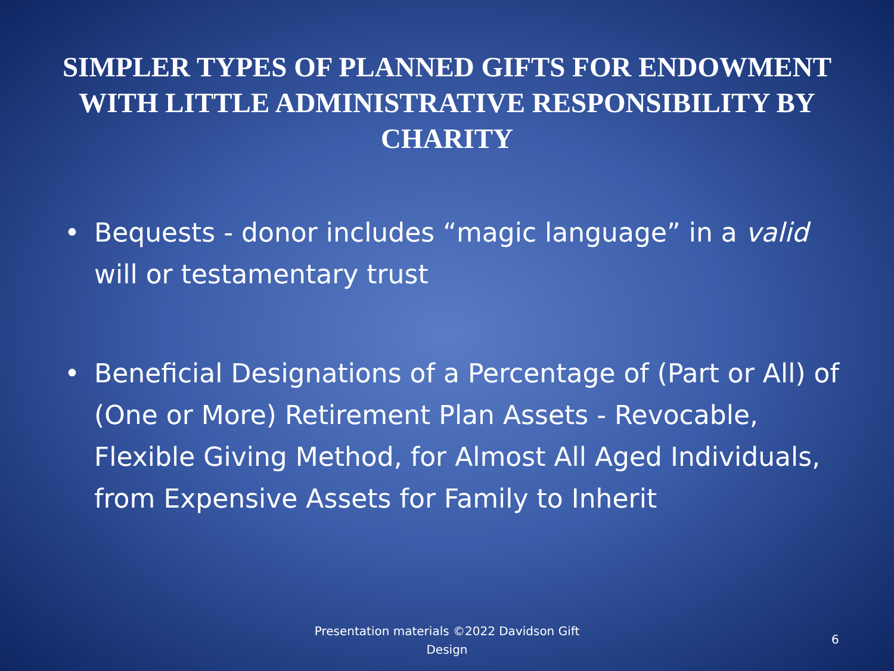SIMPLER TYPES OF PLANNED GIFTS FOR ENDOWMENT WITH LITTLE ADMINISTRATIVE RESPONSIBILITY BY CHARITY
• Bequests - donor includes “magic language” in a valid will or testamentary trust
• Beneficial Designations of a Percentage of (Part or All) of (One or More) Retirement Plan Assets - Revocable, Flexible Giving Method, for Almost All Aged Individuals, from Expensive Assets for Family to Inherit
Presentation materials ©2022 Davidson Gift Design
6